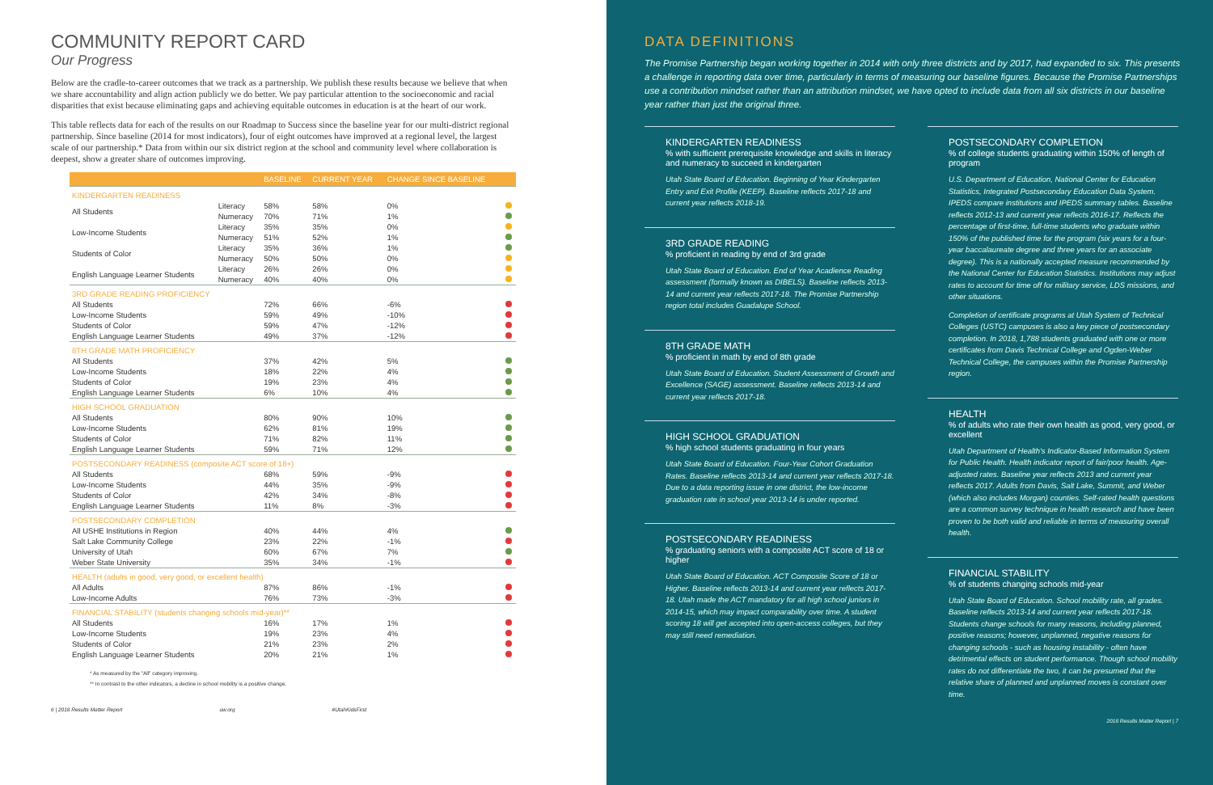COMMUNITY REPORT CARD
Our Progress
Below are the cradle-to-career outcomes that we track as a partnership. We publish these results because we believe that when we share accountability and align action publicly we do better. We pay particular attention to the socioeconomic and racial disparities that exist because eliminating gaps and achieving equitable outcomes in education is at the heart of our work.
This table reflects data for each of the results on our Roadmap to Success since the baseline year for our multi-district regional partnership. Since baseline (2014 for most indicators), four of eight outcomes have improved at a regional level, the largest scale of our partnership.* Data from within our six district region at the school and community level where collaboration is deepest, show a greater share of outcomes improving.
| | | BASELINE | CURRENT YEAR | CHANGE SINCE BASELINE | |
| --- | --- | --- | --- | --- | --- |
| KINDERGARTEN READINESS | | | | | |
| All Students | Literacy | 58% | 58% | 0% | |
| | Numeracy | 70% | 71% | 1% | |
| Low-Income Students | Literacy | 35% | 35% | 0% | |
| | Numeracy | 51% | 52% | 1% | |
| Students of Color | Literacy | 35% | 36% | 1% | |
| | Numeracy | 50% | 50% | 0% | |
| English Language Learner Students | Literacy | 26% | 26% | 0% | |
| | Numeracy | 40% | 40% | 0% | |
| 3RD GRADE READING PROFICIENCY | | | | | |
| All Students | | 72% | 66% | -6% | |
| Low-Income Students | | 59% | 49% | -10% | |
| Students of Color | | 59% | 47% | -12% | |
| English Language Learner Students | | 49% | 37% | -12% | |
| 8TH GRADE MATH PROFICIENCY | | | | | |
| All Students | | 37% | 42% | 5% | |
| Low-Income Students | | 18% | 22% | 4% | |
| Students of Color | | 19% | 23% | 4% | |
| English Language Learner Students | | 6% | 10% | 4% | |
| HIGH SCHOOL GRADUATION | | | | | |
| All Students | | 80% | 90% | 10% | |
| Low-Income Students | | 62% | 81% | 19% | |
| Students of Color | | 71% | 82% | 11% | |
| English Language Learner Students | | 59% | 71% | 12% | |
| POSTSECONDARY READINESS (composite ACT score of 18+) | | | | | |
| All Students | | 68% | 59% | -9% | |
| Low-Income Students | | 44% | 35% | -9% | |
| Students of Color | | 42% | 34% | -8% | |
| English Language Learner Students | | 11% | 8% | -3% | |
| POSTSECONDARY COMPLETION | | | | | |
| All USHE Institutions in Region | | 40% | 44% | 4% | |
| Salt Lake Community College | | 23% | 22% | -1% | |
| University of Utah | | 60% | 67% | 7% | |
| Weber State University | | 35% | 34% | -1% | |
| HEALTH (adults in good, very good, or excellent health) | | | | | |
| All Adults | | 87% | 86% | -1% | |
| Low-Income Adults | | 76% | 73% | -3% | |
| FINANCIAL STABILITY (students changing schools mid-year)** | | | | | |
| All Students | | 16% | 17% | 1% | |
| Low-Income Students | | 19% | 23% | 4% | |
| Students of Color | | 21% | 23% | 2% | |
| English Language Learner Students | | 20% | 21% | 1% | |
* As measured by the "All" category improving.
** In contrast to the other indicators, a decline in school mobility is a positive change.
6 | 2018 Results Matter Report uw.org #UtahKidsFirst
DATA DEFINITIONS
The Promise Partnership began working together in 2014 with only three districts and by 2017, had expanded to six. This presents a challenge in reporting data over time, particularly in terms of measuring our baseline figures. Because the Promise Partnerships use a contribution mindset rather than an attribution mindset, we have opted to include data from all six districts in our baseline year rather than just the original three.
KINDERGARTEN READINESS
% with sufficient prerequisite knowledge and skills in literacy and numeracy to succeed in kindergarten
Utah State Board of Education. Beginning of Year Kindergarten Entry and Exit Profile (KEEP). Baseline reflects 2017-18 and current year reflects 2018-19.
3RD GRADE READING
% proficient in reading by end of 3rd grade
Utah State Board of Education. End of Year Acadience Reading assessment (formally known as DIBELS). Baseline reflects 2013-14 and current year reflects 2017-18. The Promise Partnership region total includes Guadalupe School.
8TH GRADE MATH
% proficient in math by end of 8th grade
Utah State Board of Education. Student Assessment of Growth and Excellence (SAGE) assessment. Baseline reflects 2013-14 and current year reflects 2017-18.
HIGH SCHOOL GRADUATION
% high school students graduating in four years
Utah State Board of Education. Four-Year Cohort Graduation Rates. Baseline reflects 2013-14 and current year reflects 2017-18. Due to a data reporting issue in one district, the low-income graduation rate in school year 2013-14 is under reported.
POSTSECONDARY READINESS
% graduating seniors with a composite ACT score of 18 or higher
Utah State Board of Education. ACT Composite Score of 18 or Higher. Baseline reflects 2013-14 and current year reflects 2017-18. Utah made the ACT mandatory for all high school juniors in 2014-15, which may impact comparability over time. A student scoring 18 will get accepted into open-access colleges, but they may still need remediation.
POSTSECONDARY COMPLETION
% of college students graduating within 150% of length of program
U.S. Department of Education, National Center for Education Statistics, Integrated Postsecondary Education Data System. IPEDS compare institutions and IPEDS summary tables. Baseline reflects 2012-13 and current year reflects 2016-17. Reflects the percentage of first-time, full-time students who graduate within 150% of the published time for the program (six years for a four-year baccalaureate degree and three years for an associate degree). This is a nationally accepted measure recommended by the National Center for Education Statistics. Institutions may adjust rates to account for time off for military service, LDS missions, and other situations.
Completion of certificate programs at Utah System of Technical Colleges (USTC) campuses is also a key piece of postsecondary completion. In 2018, 1,788 students graduated with one or more certificates from Davis Technical College and Ogden-Weber Technical College, the campuses within the Promise Partnership region.
HEALTH
% of adults who rate their own health as good, very good, or excellent
Utah Department of Health's Indicator-Based Information System for Public Health. Health indicator report of fair/poor health. Age-adjusted rates. Baseline year reflects 2013 and current year reflects 2017. Adults from Davis, Salt Lake, Summit, and Weber (which also includes Morgan) counties. Self-rated health questions are a common survey technique in health research and have been proven to be both valid and reliable in terms of measuring overall health.
FINANCIAL STABILITY
% of students changing schools mid-year
Utah State Board of Education. School mobility rate, all grades. Baseline reflects 2013-14 and current year reflects 2017-18. Students change schools for many reasons, including planned, positive reasons; however, unplanned, negative reasons for changing schools - such as housing instability - often have detrimental effects on student performance. Though school mobility rates do not differentiate the two, it can be presumed that the relative share of planned and unplanned moves is constant over time.
2018 Results Matter Report | 7